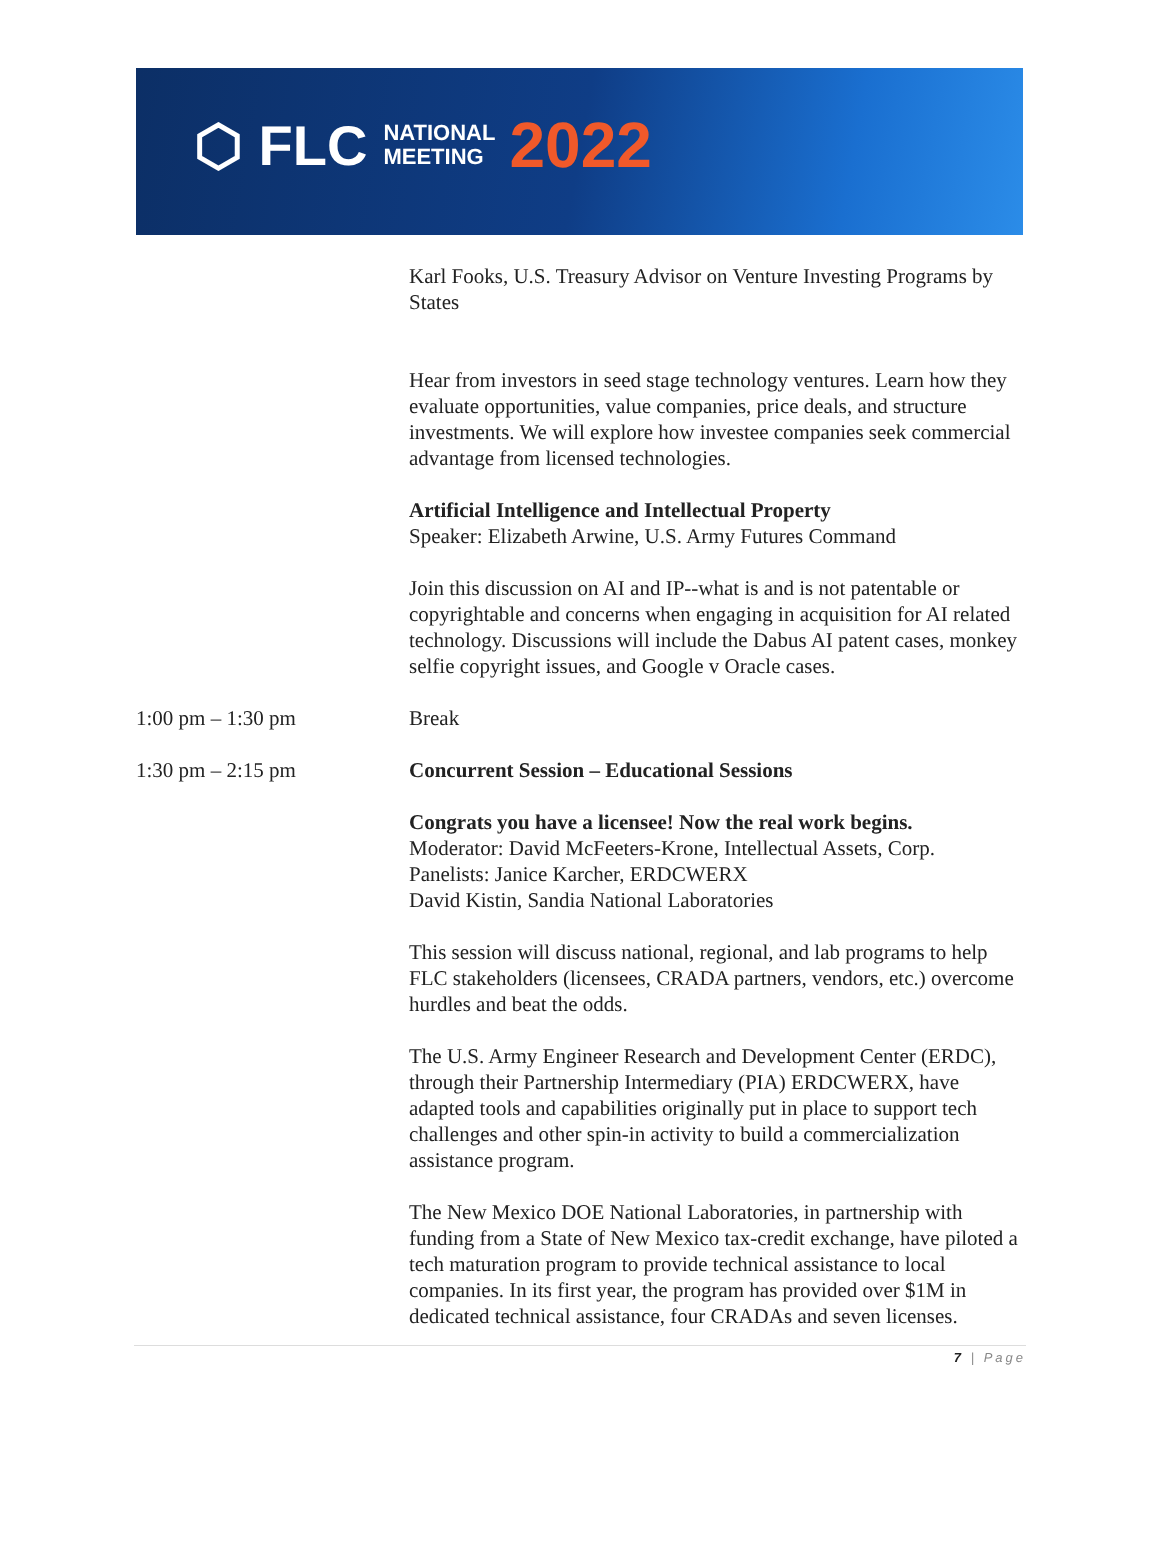⬡ FLC NATIONAL
MEETING 2022
Karl Fooks, U.S. Treasury Advisor on Venture Investing Programs by States
Hear from investors in seed stage technology ventures. Learn how they evaluate opportunities, value companies, price deals, and structure investments. We will explore how investee companies seek commercial advantage from licensed technologies.
Artificial Intelligence and Intellectual Property
Speaker: Elizabeth Arwine, U.S. Army Futures Command
Join this discussion on AI and IP--what is and is not patentable or copyrightable and concerns when engaging in acquisition for AI related technology. Discussions will include the Dabus AI patent cases, monkey selfie copyright issues, and Google v Oracle cases.
1:00 pm – 1:30 pm Break
1:30 pm – 2:15 pm Concurrent Session – Educational Sessions
Congrats you have a licensee! Now the real work begins.
Moderator: David McFeeters-Krone, Intellectual Assets, Corp.
Panelists: Janice Karcher, ERDCWERX
David Kistin, Sandia National Laboratories
This session will discuss national, regional, and lab programs to help FLC stakeholders (licensees, CRADA partners, vendors, etc.) overcome hurdles and beat the odds.
The U.S. Army Engineer Research and Development Center (ERDC), through their Partnership Intermediary (PIA) ERDCWERX, have adapted tools and capabilities originally put in place to support tech challenges and other spin-in activity to build a commercialization assistance program.
The New Mexico DOE National Laboratories, in partnership with funding from a State of New Mexico tax-credit exchange, have piloted a tech maturation program to provide technical assistance to local companies. In its first year, the program has provided over $1M in dedicated technical assistance, four CRADAs and seven licenses.
7 | Page